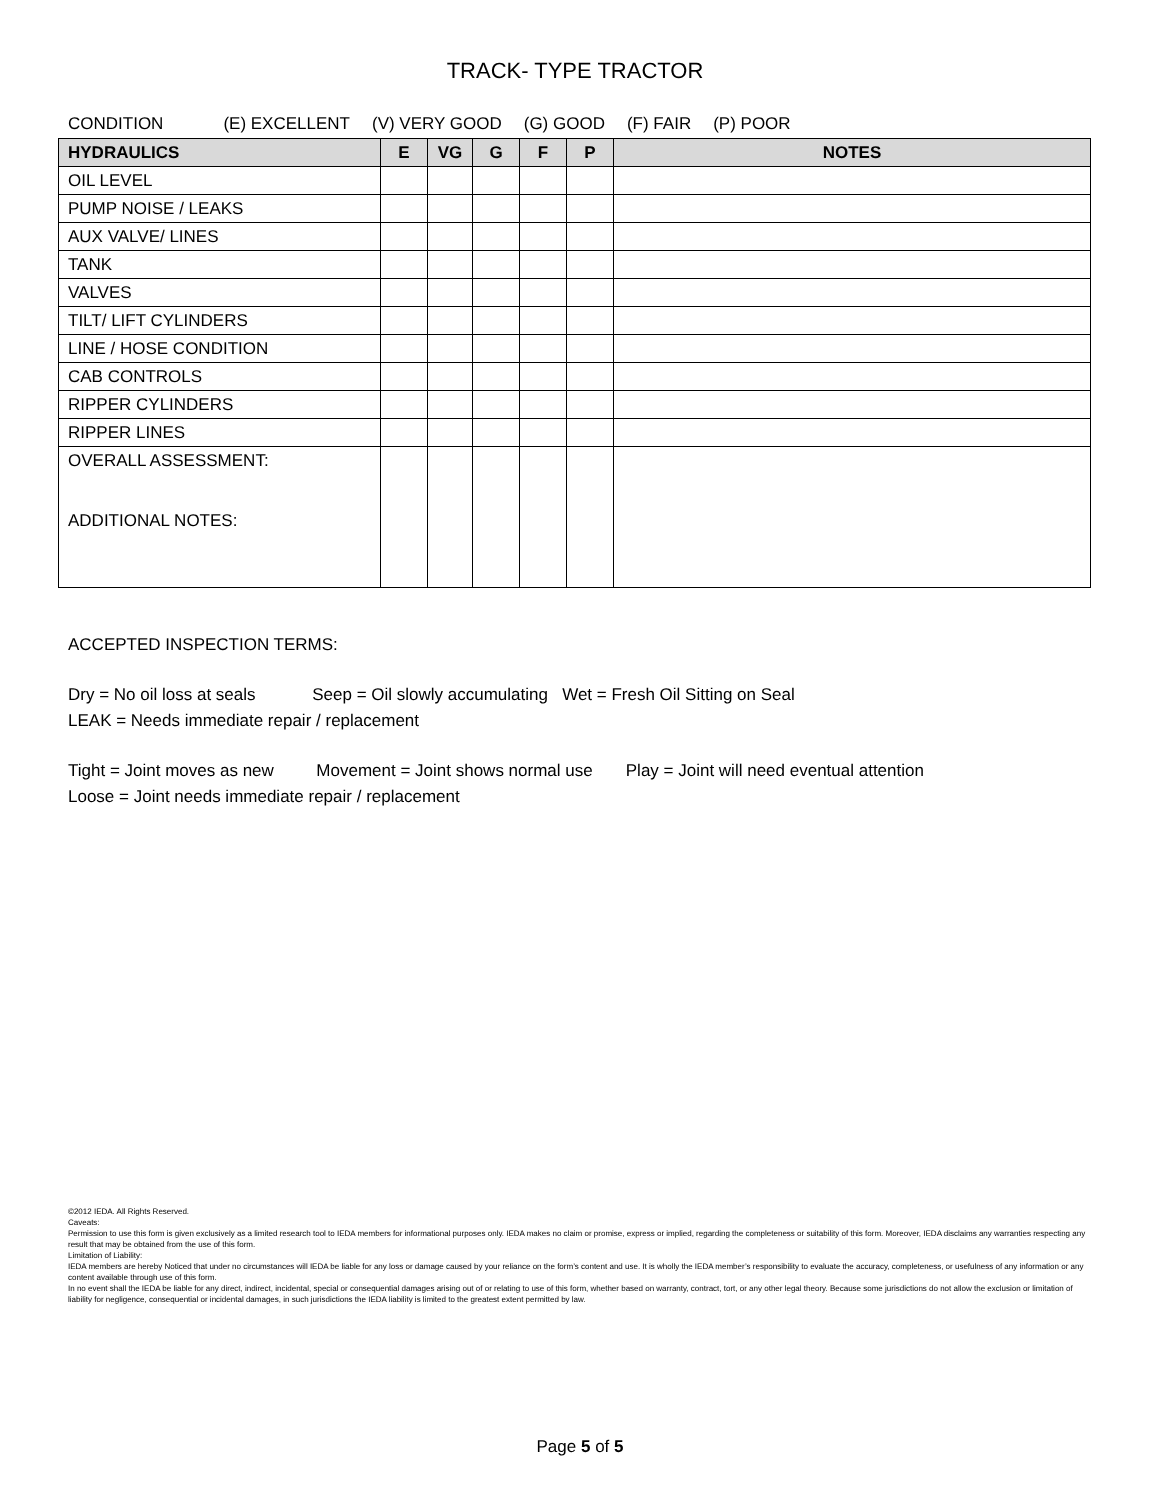TRACK- TYPE TRACTOR
CONDITION (E) EXCELLENT (V) VERY GOOD (G) GOOD (F) FAIR (P) POOR
| HYDRAULICS | E | VG | G | F | P | NOTES |
| --- | --- | --- | --- | --- | --- | --- |
| OIL LEVEL | | | | | | |
| PUMP NOISE / LEAKS | | | | | | |
| AUX VALVE/ LINES | | | | | | |
| TANK | | | | | | |
| VALVES | | | | | | |
| TILT/ LIFT CYLINDERS | | | | | | |
| LINE / HOSE CONDITION | | | | | | |
| CAB CONTROLS | | | | | | |
| RIPPER CYLINDERS | | | | | | |
| RIPPER LINES | | | | | | |
| OVERALL ASSESSMENT: ADDITIONAL NOTES: | | | | | | |
ACCEPTED INSPECTION TERMS:
Dry = No oil loss at seals Seep = Oil slowly accumulating Wet = Fresh Oil Sitting on Seal
LEAK = Needs immediate repair / replacement
Tight = Joint moves as new Movement = Joint shows normal use Play = Joint will need eventual attention
Loose = Joint needs immediate repair / replacement
©2012 IEDA. All Rights Reserved.
Caveats:
Permission to use this form is given exclusively as a limited research tool to IEDA members for informational purposes only. IEDA makes no claim or promise, express or implied, regarding the completeness or suitability of this form. Moreover, IEDA disclaims any warranties respecting any result that may be obtained from the use of this form.
Limitation of Liability:
IEDA members are hereby Noticed that under no circumstances will IEDA be liable for any loss or damage caused by your reliance on the form’s content and use. It is wholly the IEDA member’s responsibility to evaluate the accuracy, completeness, or usefulness of any information or any content available through use of this form.
In no event shall the IEDA be liable for any direct, indirect, incidental, special or consequential damages arising out of or relating to use of this form, whether based on warranty, contract, tort, or any other legal theory. Because some jurisdictions do not allow the exclusion or limitation of liability for negligence, consequential or incidental damages, in such jurisdictions the IEDA liability is limited to the greatest extent permitted by law.
Page 5 of 5